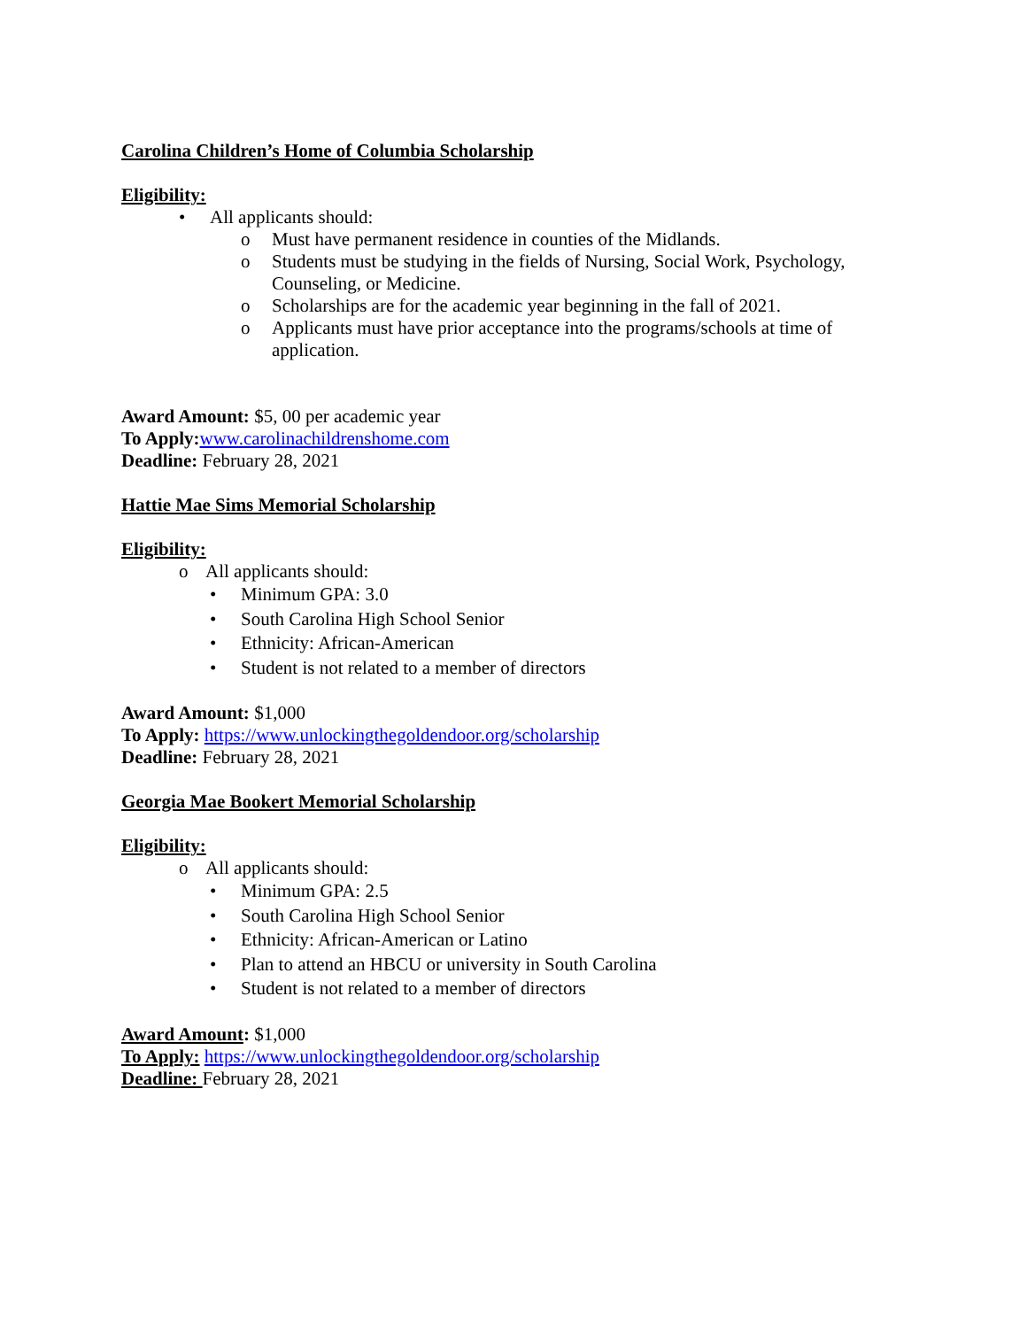Carolina Children’s Home of Columbia Scholarship
Eligibility:
• All applicants should:
o Must have permanent residence in counties of the Midlands.
o Students must be studying in the fields of Nursing, Social Work, Psychology, Counseling, or Medicine.
o Scholarships are for the academic year beginning in the fall of 2021.
o Applicants must have prior acceptance into the programs/schools at time of application.
Award Amount: $5, 00 per academic year
To Apply: www.carolinachildrenshome.com
Deadline: February 28, 2021
Hattie Mae Sims Memorial Scholarship
Eligibility:
o All applicants should:
• Minimum GPA: 3.0
• South Carolina High School Senior
• Ethnicity: African-American
• Student is not related to a member of directors
Award Amount: $1,000
To Apply: https://www.unlockingthegoldendoor.org/scholarship
Deadline: February 28, 2021
Georgia Mae Bookert Memorial Scholarship
Eligibility:
o All applicants should:
• Minimum GPA: 2.5
• South Carolina High School Senior
• Ethnicity: African-American or Latino
• Plan to attend an HBCU or university in South Carolina
• Student is not related to a member of directors
Award Amount: $1,000
To Apply: https://www.unlockingthegoldendoor.org/scholarship
Deadline: February 28, 2021